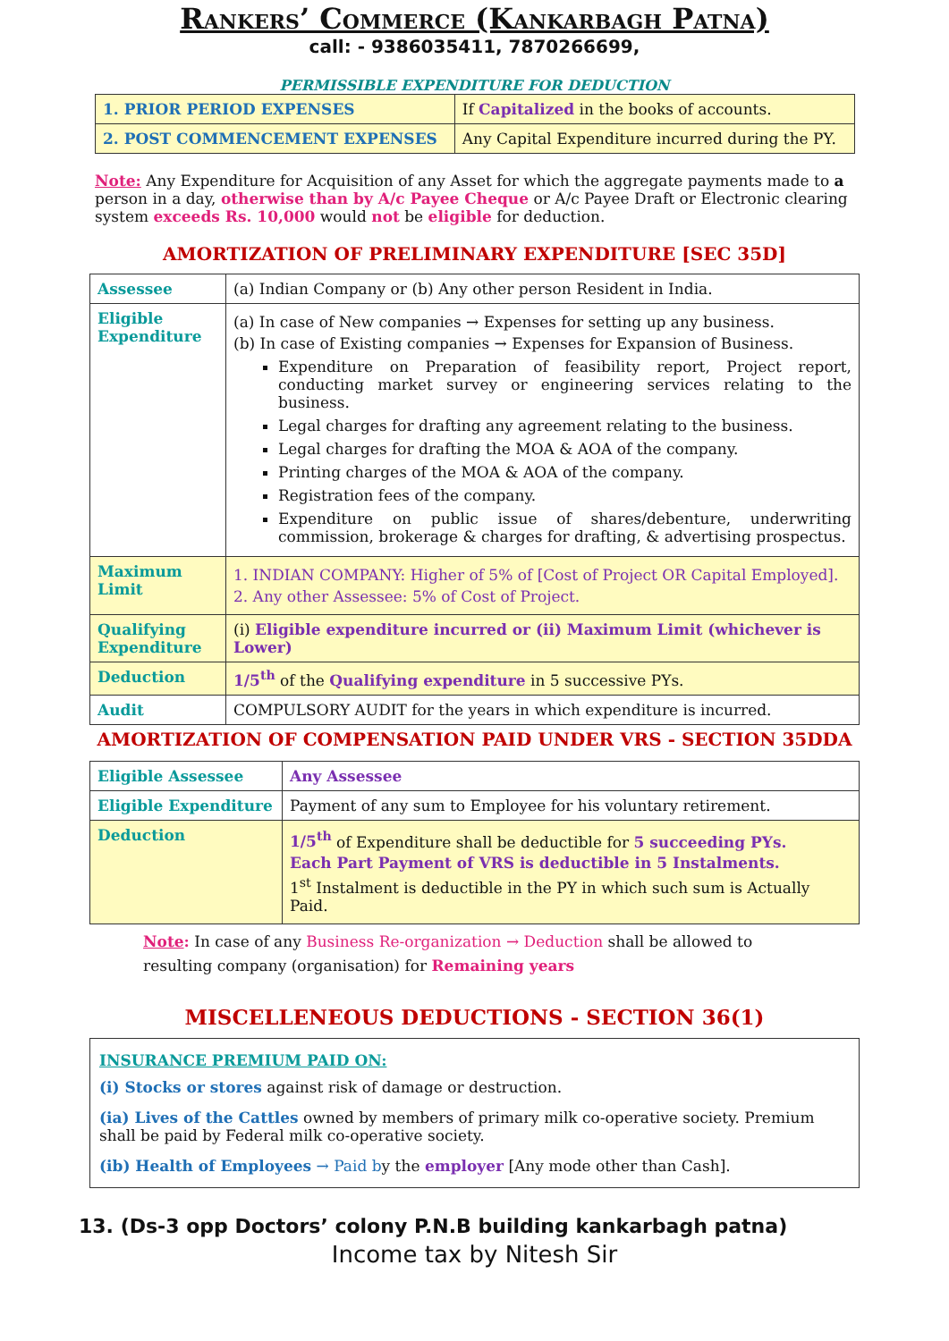Rankers’ Commerce (Kankarbagh Patna)
call: - 9386035411, 7870266699,
PERMISSIBLE EXPENDITURE FOR DEDUCTION
| 1. PRIOR PERIOD EXPENSES | If Capitalized in the books of accounts. |
| 2. POST COMMENCEMENT EXPENSES | Any Capital Expenditure incurred during the PY. |
Note: Any Expenditure for Acquisition of any Asset for which the aggregate payments made to a person in a day, otherwise than by A/c Payee Cheque or A/c Payee Draft or Electronic clearing system exceeds Rs. 10,000 would not be eligible for deduction.
AMORTIZATION OF PRELIMINARY EXPENDITURE [SEC 35D]
| Assessee | (a) Indian Company or (b) Any other person Resident in India. |
| Eligible Expenditure | (a) In case of New companies → Expenses for setting up any business. (b) In case of Existing companies → Expenses for Expansion of Business. Expenditure on Preparation of feasibility report, Project report, conducting market survey or engineering services relating to the business. Legal charges for drafting any agreement relating to the business. Legal charges for drafting the MOA & AOA of the company. Printing charges of the MOA & AOA of the company. Registration fees of the company. Expenditure on public issue of shares/debenture, underwriting commission, brokerage & charges for drafting, & advertising prospectus. |
| Maximum Limit | 1. INDIAN COMPANY: Higher of 5% of [Cost of Project OR Capital Employed]. 2. Any other Assessee: 5% of Cost of Project. |
| Qualifying Expenditure | (i) Eligible expenditure incurred or (ii) Maximum Limit (whichever is Lower) |
| Deduction | 1/5<sup>th</sup> of the Qualifying expenditure in 5 successive PYs. |
| Audit | COMPULSORY AUDIT for the years in which expenditure is incurred. |
AMORTIZATION OF COMPENSATION PAID UNDER VRS - SECTION 35DDA
| Eligible Assessee | Any Assessee |
| Eligible Expenditure | Payment of any sum to Employee for his voluntary retirement. |
| Deduction | 1/5<sup>th</sup> of Expenditure shall be deductible for 5 succeeding PYs. Each Part Payment of VRS is deductible in 5 Instalments. 1<sup>st</sup> Instalment is deductible in the PY in which such sum is Actually Paid. |
Note: In case of any Business Re-organization → Deduction shall be allowed to resulting company (organisation) for Remaining years
MISCELLENEOUS DEDUCTIONS - SECTION 36(1)
| INSURANCE PREMIUM PAID ON: (i) Stocks or stores against risk of damage or destruction. (ia) Lives of the Cattles owned by members of primary milk co-operative society. Premium shall be paid by Federal milk co-operative society. (ib) Health of Employees → Paid b y the employer [Any mode other than Cash]. |
13. (Ds-3 opp Doctors’ colony P.N.B building kankarbagh patna)
Income tax by Nitesh Sir